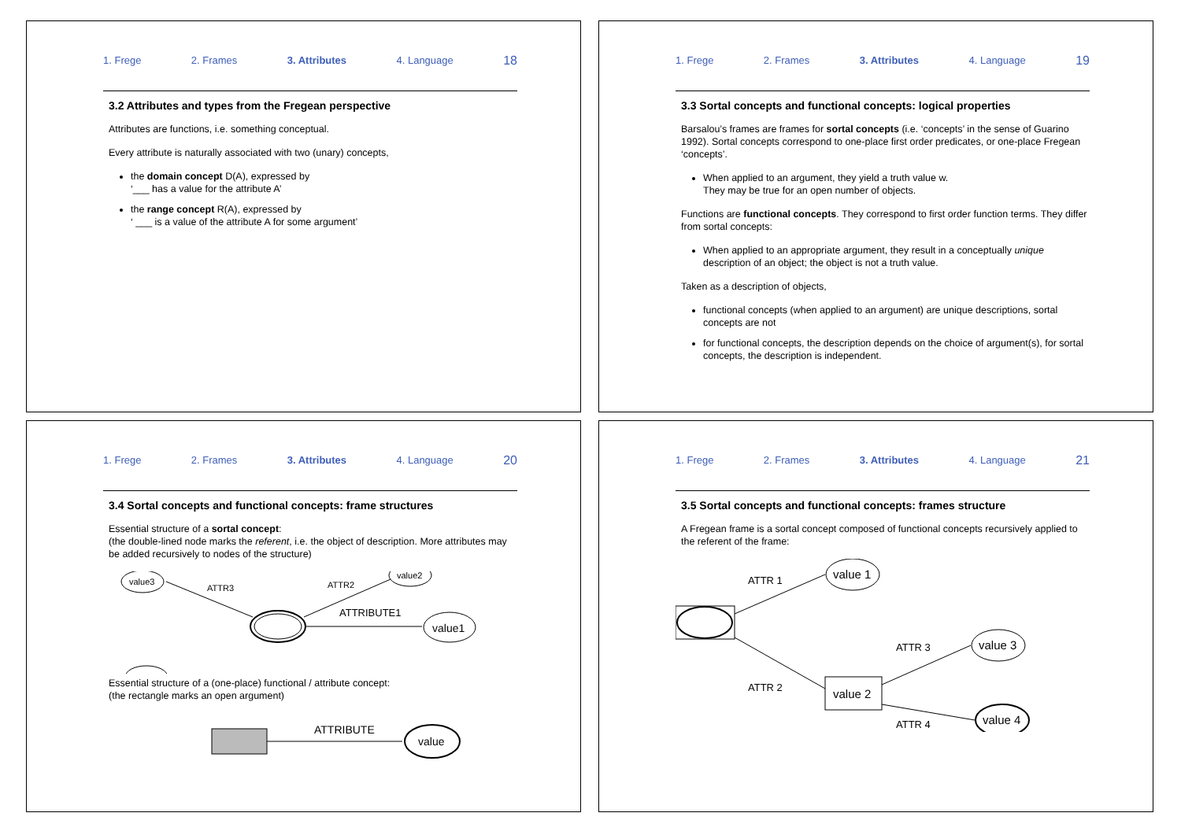1. Frege 2. Frames 3. Attributes 4. Language 18
3.2 Attributes and types from the Fregean perspective
Attributes are functions, i.e. something conceptual.
Every attribute is naturally associated with two (unary) concepts,
the domain concept D(A), expressed by
‘___ has a value for the attribute A’
the range concept R(A), expressed by
‘ ___ is a value of the attribute A for some argument’
1. Frege 2. Frames 3. Attributes 4. Language 19
3.3 Sortal concepts and functional concepts: logical properties
Barsalou’s frames are frames for sortal concepts (i.e. ‘concepts’ in the sense of Guarino 1992). Sortal concepts correspond to one-place first order predicates, or one-place Fregean ‘concepts’.
When applied to an argument, they yield a truth value w.
They may be true for an open number of objects.
Functions are functional concepts. They correspond to first order function terms. They differ from sortal concepts:
When applied to an appropriate argument, they result in a conceptually unique description of an object; the object is not a truth value.
Taken as a description of objects,
functional concepts (when applied to an argument) are unique descriptions, sortal concepts are not
for functional concepts, the description depends on the choice of argument(s), for sortal concepts, the description is independent.
1. Frege 2. Frames 3. Attributes 4. Language 20
3.4 Sortal concepts and functional concepts: frame structures
Essential structure of a sortal concept:
(the double-lined node marks the referent, i.e. the object of description. More attributes may be added recursively to nodes of the structure)
value1
value2
value3
ATTRIBUTE1
ATTR2
ATTR3
Essential structure of a (one-place) functional / attribute concept:
(the rectangle marks an open argument)
ATTRIBUTE
value
1. Frege 2. Frames 3. Attributes 4. Language 21
3.5 Sortal concepts and functional concepts: frames structure
A Fregean frame is a sortal concept composed of functional concepts recursively applied to the referent of the frame:
value 1
ATTR 1
value 2
ATTR 2
value 3
ATTR 3
value 4
ATTR 4